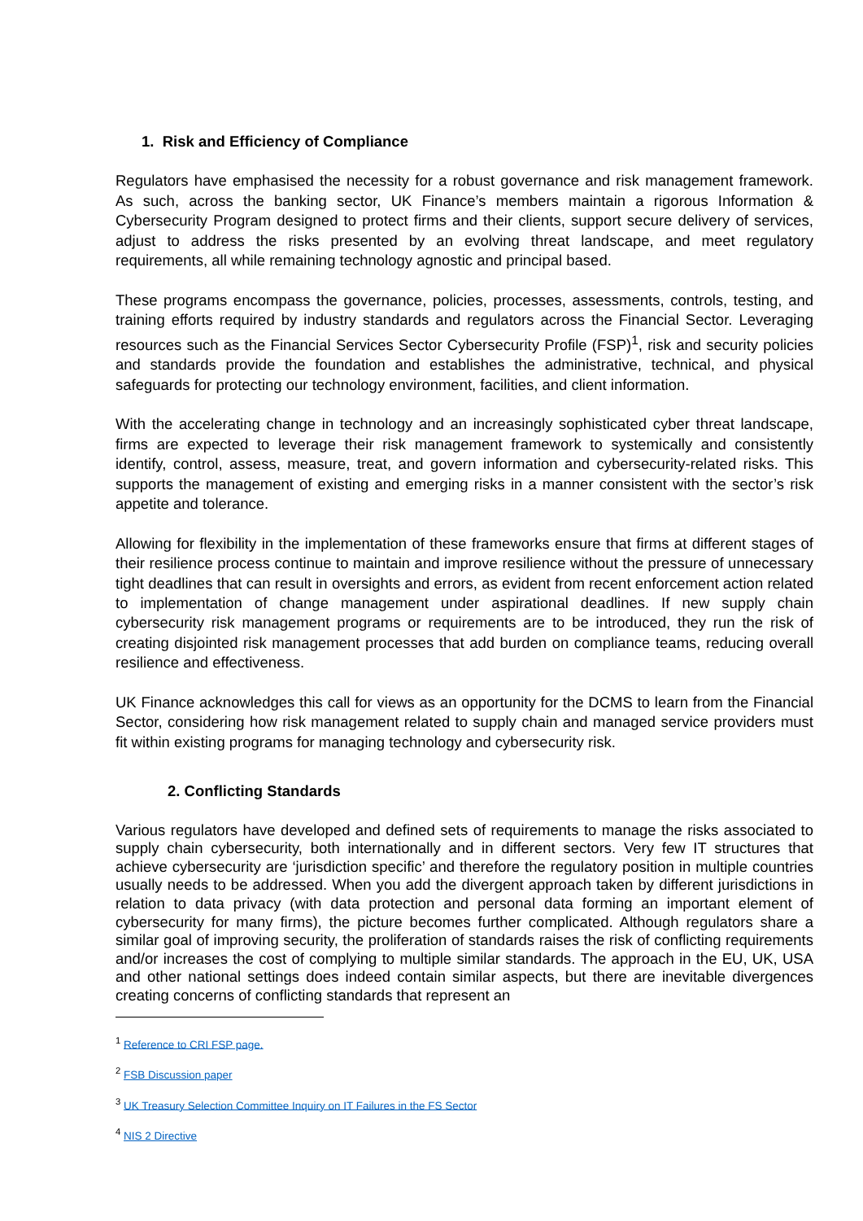1. Risk and Efficiency of Compliance
Regulators have emphasised the necessity for a robust governance and risk management framework. As such, across the banking sector, UK Finance’s members maintain a rigorous Information & Cybersecurity Program designed to protect firms and their clients, support secure delivery of services, adjust to address the risks presented by an evolving threat landscape, and meet regulatory requirements, all while remaining technology agnostic and principal based.
These programs encompass the governance, policies, processes, assessments, controls, testing, and training efforts required by industry standards and regulators across the Financial Sector. Leveraging resources such as the Financial Services Sector Cybersecurity Profile (FSP)<sup>1</sup>, risk and security policies and standards provide the foundation and establishes the administrative, technical, and physical safeguards for protecting our technology environment, facilities, and client information.
With the accelerating change in technology and an increasingly sophisticated cyber threat landscape, firms are expected to leverage their risk management framework to systemically and consistently identify, control, assess, measure, treat, and govern information and cybersecurity-related risks. This supports the management of existing and emerging risks in a manner consistent with the sector’s risk appetite and tolerance.
Allowing for flexibility in the implementation of these frameworks ensure that firms at different stages of their resilience process continue to maintain and improve resilience without the pressure of unnecessary tight deadlines that can result in oversights and errors, as evident from recent enforcement action related to implementation of change management under aspirational deadlines. If new supply chain cybersecurity risk management programs or requirements are to be introduced, they run the risk of creating disjointed risk management processes that add burden on compliance teams, reducing overall resilience and effectiveness.
UK Finance acknowledges this call for views as an opportunity for the DCMS to learn from the Financial Sector, considering how risk management related to supply chain and managed service providers must fit within existing programs for managing technology and cybersecurity risk.
2. Conflicting Standards
Various regulators have developed and defined sets of requirements to manage the risks associated to supply chain cybersecurity, both internationally and in different sectors. Very few IT structures that achieve cybersecurity are ‘jurisdiction specific’ and therefore the regulatory position in multiple countries usually needs to be addressed. When you add the divergent approach taken by different jurisdictions in relation to data privacy (with data protection and personal data forming an important element of cybersecurity for many firms), the picture becomes further complicated. Although regulators share a similar goal of improving security, the proliferation of standards raises the risk of conflicting requirements and/or increases the cost of complying to multiple similar standards. The approach in the EU, UK, USA and other national settings does indeed contain similar aspects, but there are inevitable divergences creating concerns of conflicting standards that represent an
<sup>1</sup> Reference to CRI FSP page.
<sup>2</sup> FSB Discussion paper
<sup>3</sup> UK Treasury Selection Committee Inquiry on IT Failures in the FS Sector
<sup>4</sup> NIS 2 Directive